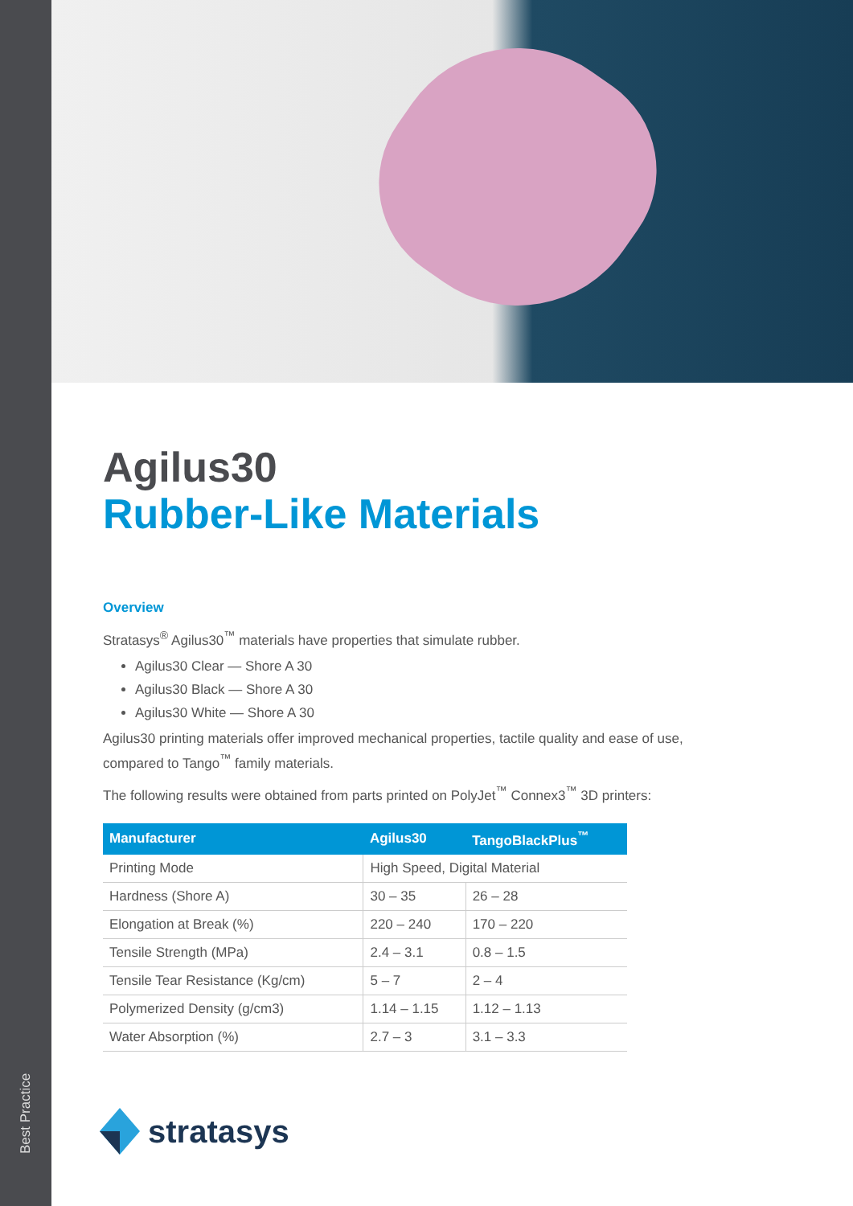Best Practice
Agilus30
Rubber-Like Materials
Overview
Stratasys<sup>®</sup> Agilus30<sup>™</sup> materials have properties that simulate rubber.
Agilus30 Clear — Shore A 30
Agilus30 Black — Shore A 30
Agilus30 White — Shore A 30
Agilus30 printing materials offer improved mechanical properties, tactile quality and ease of use, compared to Tango<sup>™</sup> family materials.
The following results were obtained from parts printed on PolyJet<sup>™</sup> Connex3<sup>™</sup> 3D printers:
| Manufacturer | Agilus30 | TangoBlackPlus<sup>™</sup> |
| --- | --- | --- |
| Printing Mode | High Speed, Digital Material | |
| Hardness (Shore A) | 30 – 35 | 26 – 28 |
| Elongation at Break (%) | 220 – 240 | 170 – 220 |
| Tensile Strength (MPa) | 2.4 – 3.1 | 0.8 – 1.5 |
| Tensile Tear Resistance (Kg/cm) | 5 – 7 | 2 – 4 |
| Polymerized Density (g/cm3) | 1.14 – 1.15 | 1.12 – 1.13 |
| Water Absorption (%) | 2.7 – 3 | 3.1 – 3.3 |
stratasys